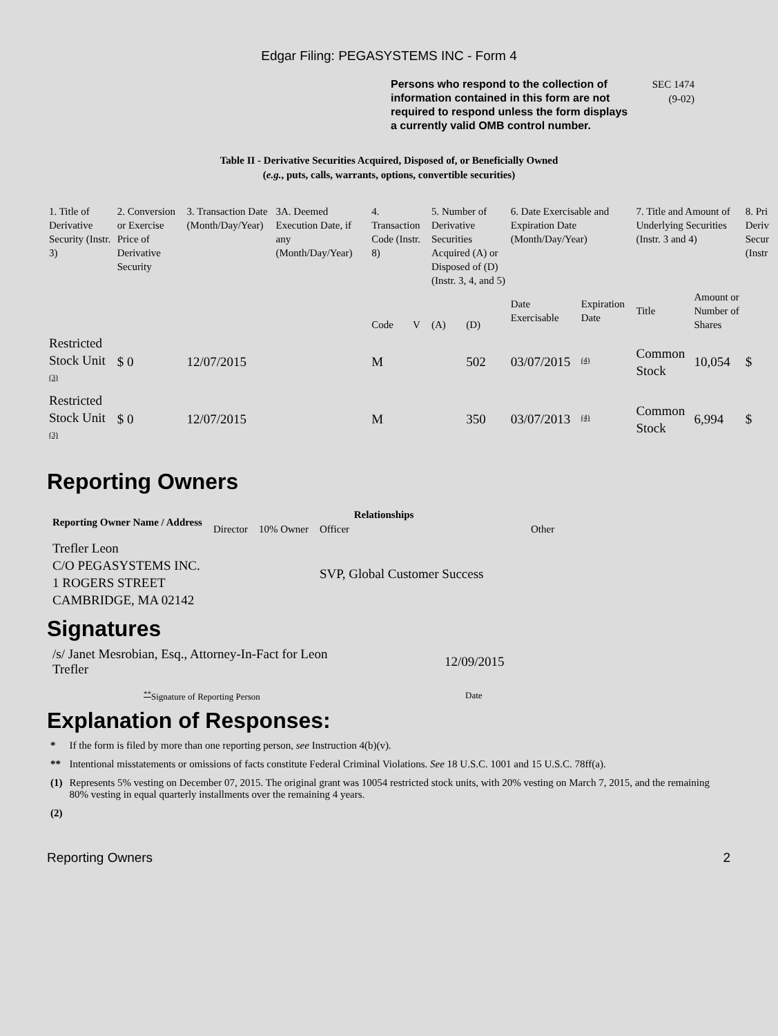Edgar Filing: PEGASYSTEMS INC - Form 4
Persons who respond to the collection of information contained in this form are not required to respond unless the form displays a currently valid OMB control number.
SEC 1474
(9-02)
Table II - Derivative Securities Acquired, Disposed of, or Beneficially Owned
(e.g., puts, calls, warrants, options, convertible securities)
| 1. Title of Derivative Security (Instr. 3) | 2. Conversion or Exercise Price of Derivative Security | 3. Transaction Date (Month/Day/Year) | 3A. Deemed Execution Date, if any (Month/Day/Year) | 4. Transaction Code (Instr. 8) | | 5. Number of Derivative Securities Acquired (A) or Disposed of (D) (Instr. 3, 4, and 5) | | 6. Date Exercisable and Expiration Date (Month/Day/Year) | | 7. Title and Amount of Underlying Securities (Instr. 3 and 4) | | 8. Pri Deriv Secur (Instr |
| | | | | Code | V | (A) | (D) | Date Exercisable | Expiration Date | Title | Amount or Number of Shares | |
| Restricted Stock Unit <sup>(3)</sup> | $ 0 | 12/07/2015 | | M | | | 502 | 03/07/2015 | <sup>(4)</sup> | Common Stock | 10,054 | $ |
| Restricted Stock Unit <sup>(3)</sup> | $ 0 | 12/07/2015 | | M | | | 350 | 03/07/2013 | <sup>(4)</sup> | Common Stock | 6,994 | $ |
Reporting Owners
| Reporting Owner Name / Address | Relationships | | | |
| --- | --- | --- | --- | --- |
| | Director | 10% Owner | Officer | Other |
| Trefler Leon C/O PEGASYSTEMS INC. 1 ROGERS STREET CAMBRIDGE, MA 02142 | | | SVP, Global Customer Success | |
Signatures
| /s/ Janet Mesrobian, Esq., Attorney-In-Fact for Leon Trefler | 12/09/2015 |
| <sup>**</sup> Signature of Reporting Person | Date |
Explanation of Responses:
| * | If the form is filed by more than one reporting person, see Instruction 4(b)(v). |
| ** | Intentional misstatements or omissions of facts constitute Federal Criminal Violations. See 18 U.S.C. 1001 and 15 U.S.C. 78ff(a). |
| (1) | Represents 5% vesting on December 07, 2015. The original grant was 10054 restricted stock units, with 20% vesting on March 7, 2015, and the remaining 80% vesting in equal quarterly installments over the remaining 4 years. |
| (2) | |
Reporting Owners 2